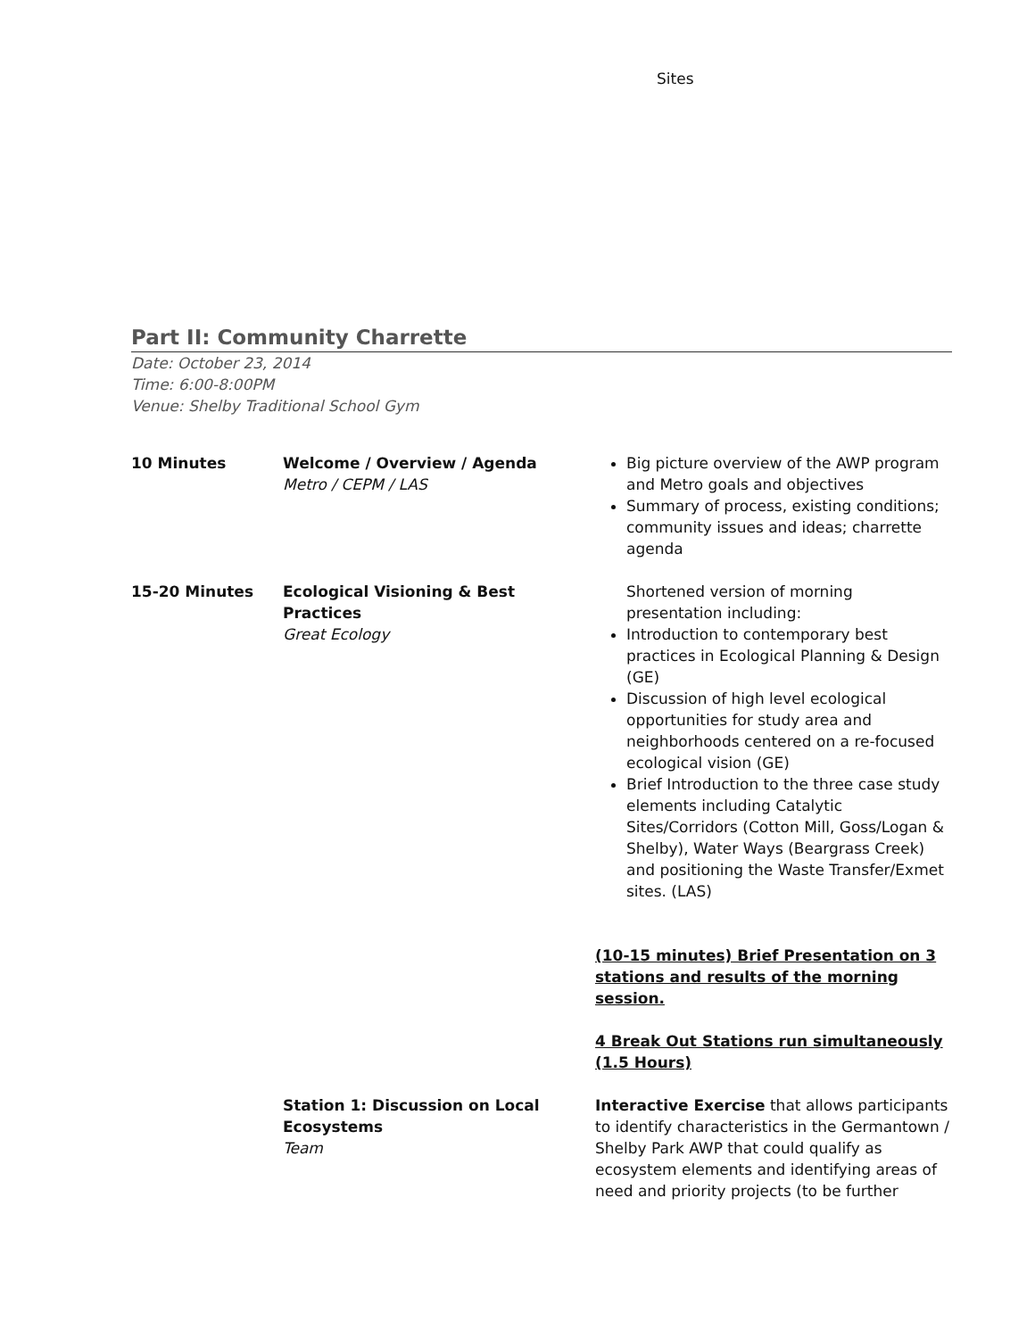Sites
Part II: Community Charrette
Date: October 23, 2014
Time: 6:00-8:00PM
Venue: Shelby Traditional School Gym
| 10 Minutes | Welcome / Overview / Agenda Metro / CEPM / LAS | Big picture overview of the AWP program and Metro goals and objectives Summary of process, existing conditions; community issues and ideas; charrette agenda |
| 15-20 Minutes | Ecological Visioning & Best Practices Great Ecology | Shortened version of morning presentation including: Introduction to contemporary best practices in Ecological Planning & Design (GE) Discussion of high level ecological opportunities for study area and neighborhoods centered on a re-focused ecological vision (GE) Brief Introduction to the three case study elements including Catalytic Sites/Corridors (Cotton Mill, Goss/Logan & Shelby), Water Ways (Beargrass Creek) and positioning the Waste Transfer/Exmet sites. (LAS) (10-15 minutes) Brief Presentation on 3 stations and results of the morning session. 4 Break Out Stations run simultaneously (1.5 Hours) |
| | Station 1: Discussion on Local Ecosystems Team | Interactive Exercise that allows participants to identify characteristics in the Germantown / Shelby Park AWP that could qualify as ecosystem elements and identifying areas of need and priority projects (to be further |